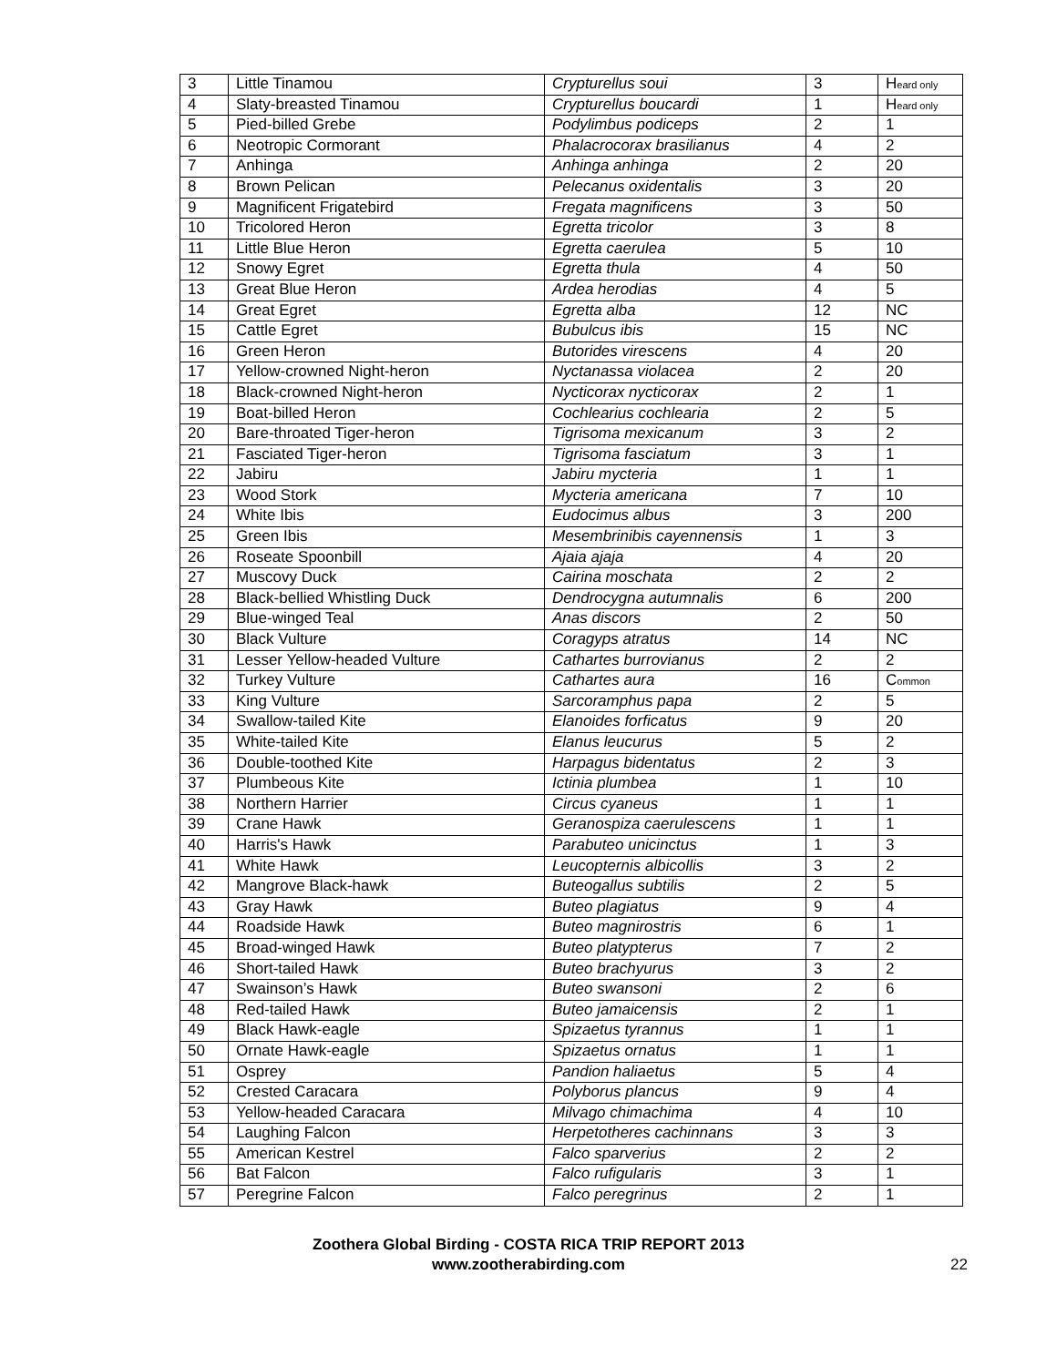| 3 | Little Tinamou | Crypturellus soui | 3 | H eard only |
| 4 | Slaty-breasted Tinamou | Crypturellus boucardi | 1 | H eard only |
| 5 | Pied-billed Grebe | Podylimbus podiceps | 2 | 1 |
| 6 | Neotropic Cormorant | Phalacrocorax brasilianus | 4 | 2 |
| 7 | Anhinga | Anhinga anhinga | 2 | 20 |
| 8 | Brown Pelican | Pelecanus oxidentalis | 3 | 20 |
| 9 | Magnificent Frigatebird | Fregata magnificens | 3 | 50 |
| 10 | Tricolored Heron | Egretta tricolor | 3 | 8 |
| 11 | Little Blue Heron | Egretta caerulea | 5 | 10 |
| 12 | Snowy Egret | Egretta thula | 4 | 50 |
| 13 | Great Blue Heron | Ardea herodias | 4 | 5 |
| 14 | Great Egret | Egretta alba | 12 | NC |
| 15 | Cattle Egret | Bubulcus ibis | 15 | NC |
| 16 | Green Heron | Butorides virescens | 4 | 20 |
| 17 | Yellow-crowned Night-heron | Nyctanassa violacea | 2 | 20 |
| 18 | Black-crowned Night-heron | Nycticorax nycticorax | 2 | 1 |
| 19 | Boat-billed Heron | Cochlearius cochlearia | 2 | 5 |
| 20 | Bare-throated Tiger-heron | Tigrisoma mexicanum | 3 | 2 |
| 21 | Fasciated Tiger-heron | Tigrisoma fasciatum | 3 | 1 |
| 22 | Jabiru | Jabiru mycteria | 1 | 1 |
| 23 | Wood Stork | Mycteria americana | 7 | 10 |
| 24 | White Ibis | Eudocimus albus | 3 | 200 |
| 25 | Green Ibis | Mesembrinibis cayennensis | 1 | 3 |
| 26 | Roseate Spoonbill | Ajaia ajaja | 4 | 20 |
| 27 | Muscovy Duck | Cairina moschata | 2 | 2 |
| 28 | Black-bellied Whistling Duck | Dendrocygna autumnalis | 6 | 200 |
| 29 | Blue-winged Teal | Anas discors | 2 | 50 |
| 30 | Black Vulture | Coragyps atratus | 14 | NC |
| 31 | Lesser Yellow-headed Vulture | Cathartes burrovianus | 2 | 2 |
| 32 | Turkey Vulture | Cathartes aura | 16 | C ommon |
| 33 | King Vulture | Sarcoramphus papa | 2 | 5 |
| 34 | Swallow-tailed Kite | Elanoides forficatus | 9 | 20 |
| 35 | White-tailed Kite | Elanus leucurus | 5 | 2 |
| 36 | Double-toothed Kite | Harpagus bidentatus | 2 | 3 |
| 37 | Plumbeous Kite | Ictinia plumbea | 1 | 10 |
| 38 | Northern Harrier | Circus cyaneus | 1 | 1 |
| 39 | Crane Hawk | Geranospiza caerulescens | 1 | 1 |
| 40 | Harris's Hawk | Parabuteo unicinctus | 1 | 3 |
| 41 | White Hawk | Leucopternis albicollis | 3 | 2 |
| 42 | Mangrove Black-hawk | Buteogallus subtilis | 2 | 5 |
| 43 | Gray Hawk | Buteo plagiatus | 9 | 4 |
| 44 | Roadside Hawk | Buteo magnirostris | 6 | 1 |
| 45 | Broad-winged Hawk | Buteo platypterus | 7 | 2 |
| 46 | Short-tailed Hawk | Buteo brachyurus | 3 | 2 |
| 47 | Swainson’s Hawk | Buteo swansoni | 2 | 6 |
| 48 | Red-tailed Hawk | Buteo jamaicensis | 2 | 1 |
| 49 | Black Hawk-eagle | Spizaetus tyrannus | 1 | 1 |
| 50 | Ornate Hawk-eagle | Spizaetus ornatus | 1 | 1 |
| 51 | Osprey | Pandion haliaetus | 5 | 4 |
| 52 | Crested Caracara | Polyborus plancus | 9 | 4 |
| 53 | Yellow-headed Caracara | Milvago chimachima | 4 | 10 |
| 54 | Laughing Falcon | Herpetotheres cachinnans | 3 | 3 |
| 55 | American Kestrel | Falco sparverius | 2 | 2 |
| 56 | Bat Falcon | Falco rufigularis | 3 | 1 |
| 57 | Peregrine Falcon | Falco peregrinus | 2 | 1 |
Zoothera Global Birding - COSTA RICA TRIP REPORT 2013
www.zootherabirding.com
22